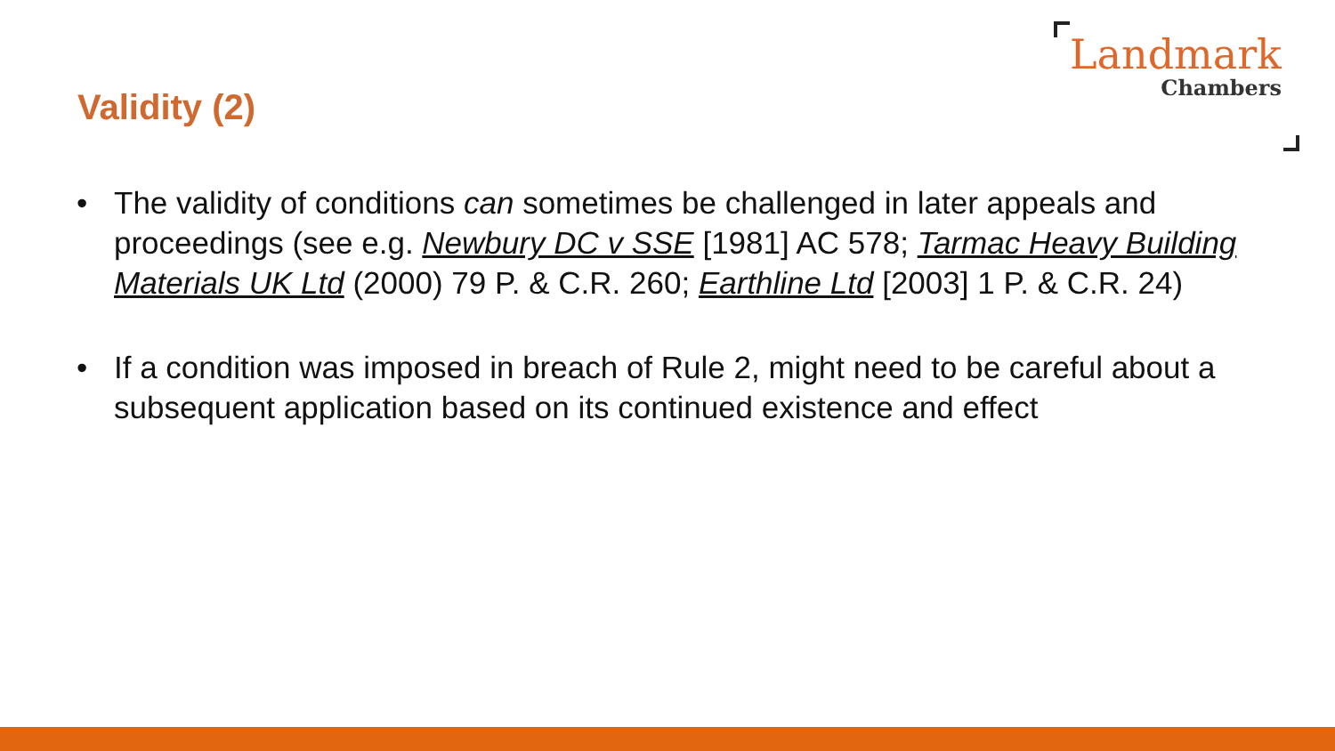Validity (2)
Landmark
Chambers
• The validity of conditions can sometimes be challenged in later appeals and proceedings (see e.g. Newbury DC v SSE [1981] AC 578; Tarmac Heavy Building Materials UK Ltd (2000) 79 P. & C.R. 260; Earthline Ltd [2003] 1 P. & C.R. 24)
• If a condition was imposed in breach of Rule 2, might need to be careful about a subsequent application based on its continued existence and effect